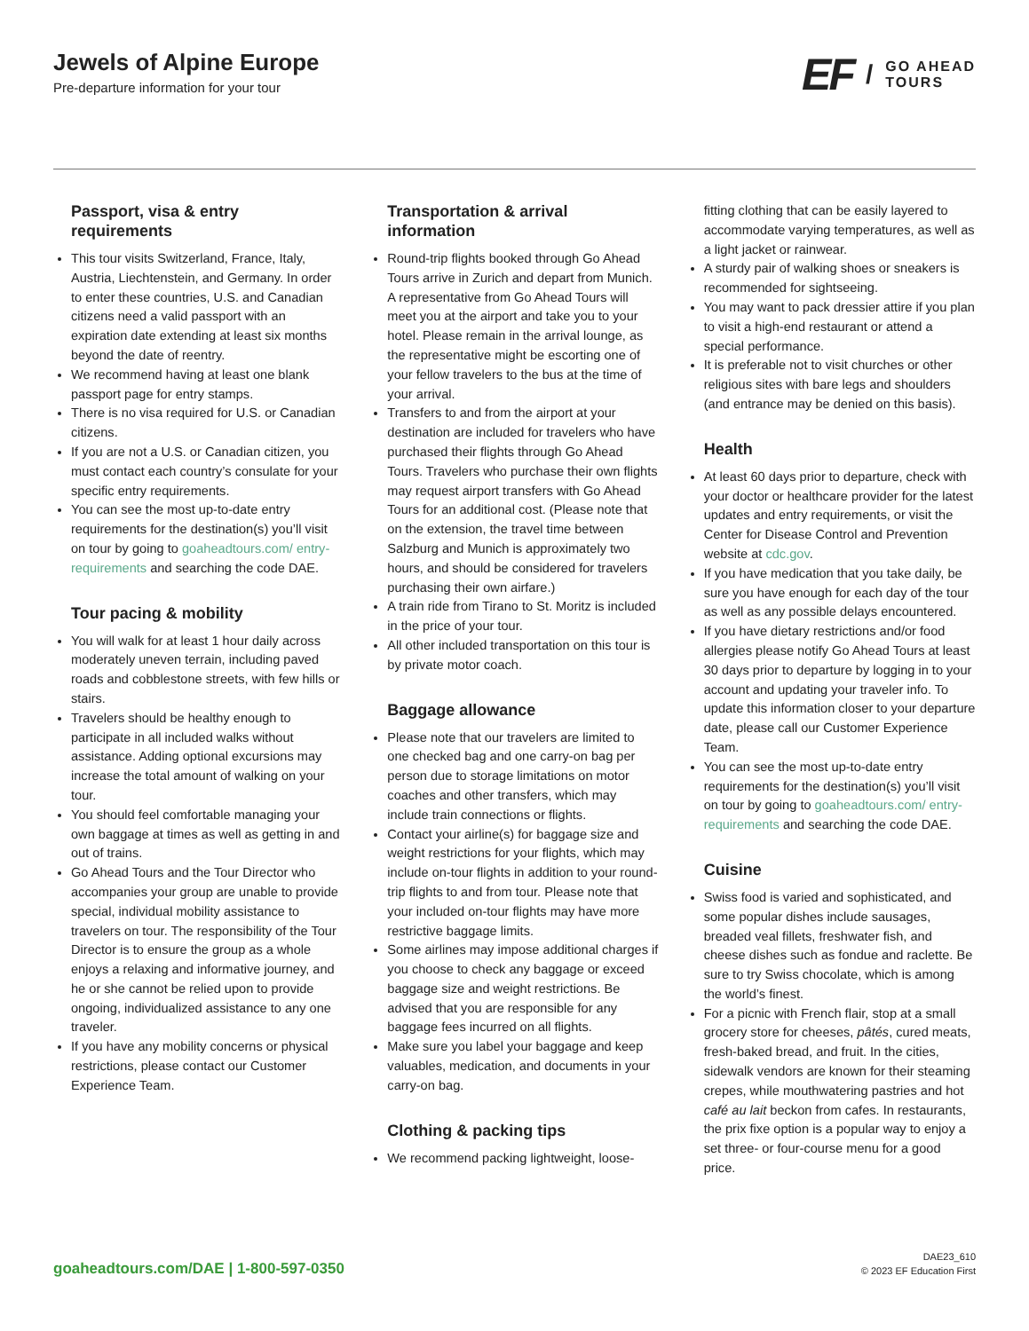Jewels of Alpine Europe
Pre-departure information for your tour
EF / GO AHEAD
TOURS
Passport, visa & entry requirements
This tour visits Switzerland, France, Italy, Austria, Liechtenstein, and Germany. In order to enter these countries, U.S. and Canadian citizens need a valid passport with an expiration date extending at least six months beyond the date of reentry.
We recommend having at least one blank passport page for entry stamps.
There is no visa required for U.S. or Canadian citizens.
If you are not a U.S. or Canadian citizen, you must contact each country’s consulate for your specific entry requirements.
You can see the most up-to-date entry requirements for the destination(s) you’ll visit on tour by going to goaheadtours.com/ entry-requirements and searching the code DAE.
Tour pacing & mobility
You will walk for at least 1 hour daily across moderately uneven terrain, including paved roads and cobblestone streets, with few hills or stairs.
Travelers should be healthy enough to participate in all included walks without assistance. Adding optional excursions may increase the total amount of walking on your tour.
You should feel comfortable managing your own baggage at times as well as getting in and out of trains.
Go Ahead Tours and the Tour Director who accompanies your group are unable to provide special, individual mobility assistance to travelers on tour. The responsibility of the Tour Director is to ensure the group as a whole enjoys a relaxing and informative journey, and he or she cannot be relied upon to provide ongoing, individualized assistance to any one traveler.
If you have any mobility concerns or physical restrictions, please contact our Customer Experience Team.
Transportation & arrival information
Round-trip flights booked through Go Ahead Tours arrive in Zurich and depart from Munich. A representative from Go Ahead Tours will meet you at the airport and take you to your hotel. Please remain in the arrival lounge, as the representative might be escorting one of your fellow travelers to the bus at the time of your arrival.
Transfers to and from the airport at your destination are included for travelers who have purchased their flights through Go Ahead Tours. Travelers who purchase their own flights may request airport transfers with Go Ahead Tours for an additional cost. (Please note that on the extension, the travel time between Salzburg and Munich is approximately two hours, and should be considered for travelers purchasing their own airfare.)
A train ride from Tirano to St. Moritz is included in the price of your tour.
All other included transportation on this tour is by private motor coach.
Baggage allowance
Please note that our travelers are limited to one checked bag and one carry-on bag per person due to storage limitations on motor coaches and other transfers, which may include train connections or flights.
Contact your airline(s) for baggage size and weight restrictions for your flights, which may include on-tour flights in addition to your round-trip flights to and from tour. Please note that your included on-tour flights may have more restrictive baggage limits.
Some airlines may impose additional charges if you choose to check any baggage or exceed baggage size and weight restrictions. Be advised that you are responsible for any baggage fees incurred on all flights.
Make sure you label your baggage and keep valuables, medication, and documents in your carry-on bag.
Clothing & packing tips
We recommend packing lightweight, loose-
fitting clothing that can be easily layered to accommodate varying temperatures, as well as a light jacket or rainwear.
A sturdy pair of walking shoes or sneakers is recommended for sightseeing.
You may want to pack dressier attire if you plan to visit a high-end restaurant or attend a special performance.
It is preferable not to visit churches or other religious sites with bare legs and shoulders (and entrance may be denied on this basis).
Health
At least 60 days prior to departure, check with your doctor or healthcare provider for the latest updates and entry requirements, or visit the Center for Disease Control and Prevention website at cdc.gov.
If you have medication that you take daily, be sure you have enough for each day of the tour as well as any possible delays encountered.
If you have dietary restrictions and/or food allergies please notify Go Ahead Tours at least 30 days prior to departure by logging in to your account and updating your traveler info. To update this information closer to your departure date, please call our Customer Experience Team.
You can see the most up-to-date entry requirements for the destination(s) you’ll visit on tour by going to goaheadtours.com/ entry-requirements and searching the code DAE.
Cuisine
Swiss food is varied and sophisticated, and some popular dishes include sausages, breaded veal fillets, freshwater fish, and cheese dishes such as fondue and raclette. Be sure to try Swiss chocolate, which is among the world’s finest.
For a picnic with French flair, stop at a small grocery store for cheeses, pâtés, cured meats, fresh-baked bread, and fruit. In the cities, sidewalk vendors are known for their steaming crepes, while mouthwatering pastries and hot café au lait beckon from cafes. In restaurants, the prix fixe option is a popular way to enjoy a set three- or four-course menu for a good price.
goaheadtours.com/DAE | 1-800-597-0350
DAE23_610
© 2023 EF Education First